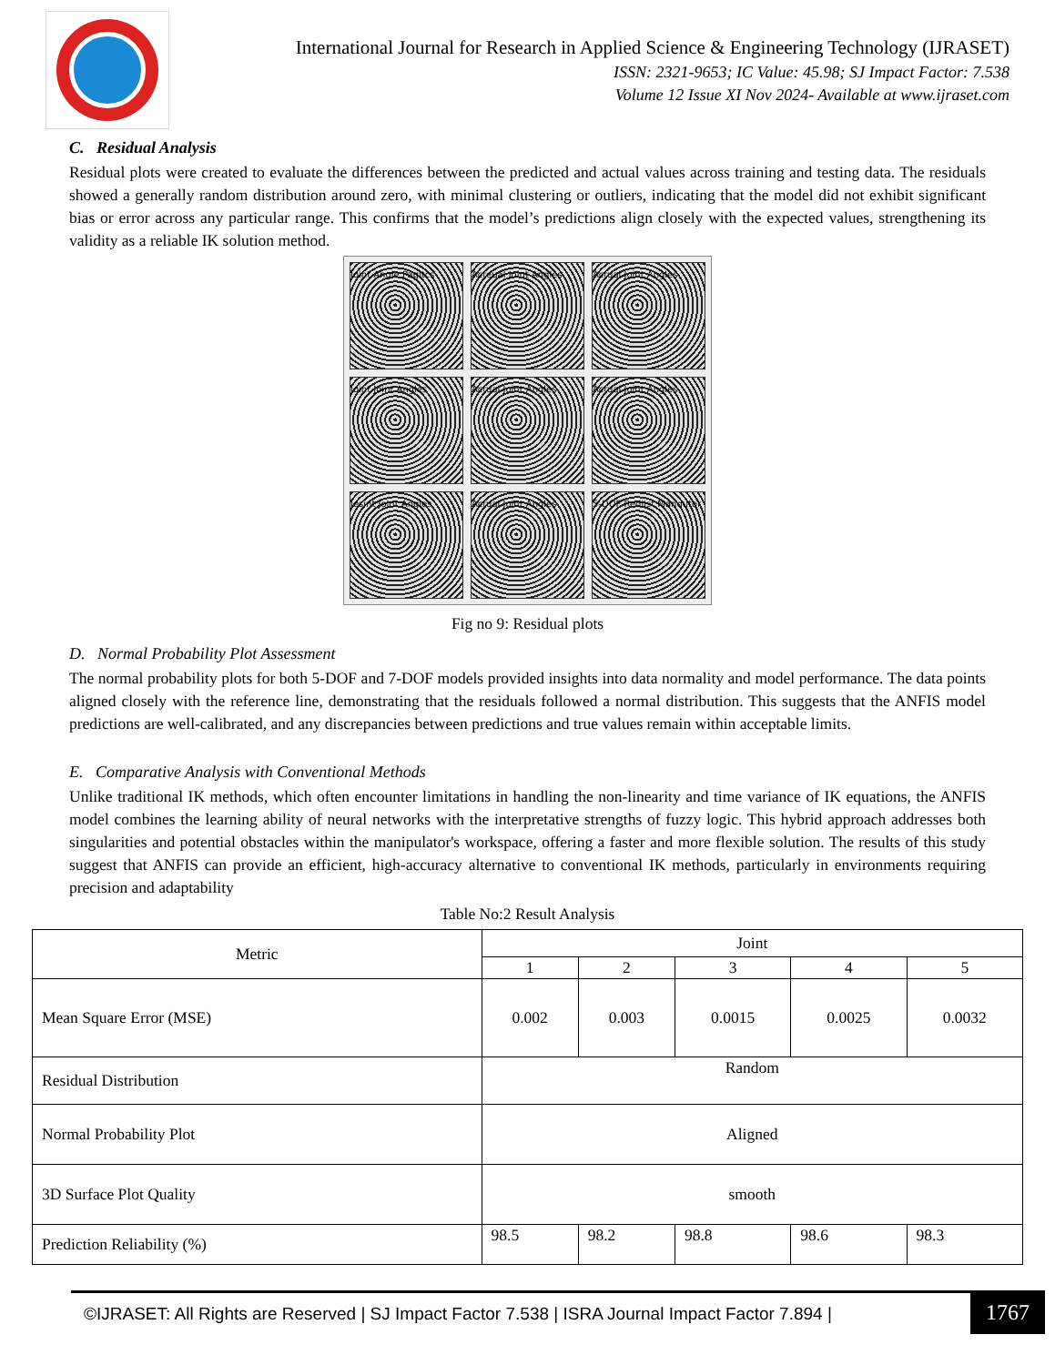International Journal for Research in Applied Science & Engineering Technology (IJRASET)
ISSN: 2321-9653; IC Value: 45.98; SJ Impact Factor: 7.538
Volume 12 Issue XI Nov 2024- Available at www.ijraset.com
C. Residual Analysis
Residual plots were created to evaluate the differences between the predicted and actual values across training and testing data. The residuals showed a generally random distribution around zero, with minimal clustering or outliers, indicating that the model did not exhibit significant bias or error across any particular range. This confirms that the model’s predictions align closely with the expected values, strengthening its validity as a reliable IK solution method.
Joint Angle Pagitcs
Acteual Joint Angles
Actual Joint Angles
Joint Joint Angles
Actual Joint Angles
Actual Joint Angles
Jesint Joint Angles
Actual Joint Angles
5-DOF Rediist Manqutor
Fig no 9: Residual plots
D. Normal Probability Plot Assessment
The normal probability plots for both 5-DOF and 7-DOF models provided insights into data normality and model performance. The data points aligned closely with the reference line, demonstrating that the residuals followed a normal distribution. This suggests that the ANFIS model predictions are well-calibrated, and any discrepancies between predictions and true values remain within acceptable limits.
E. Comparative Analysis with Conventional Methods
Unlike traditional IK methods, which often encounter limitations in handling the non-linearity and time variance of IK equations, the ANFIS model combines the learning ability of neural networks with the interpretative strengths of fuzzy logic. This hybrid approach addresses both singularities and potential obstacles within the manipulator's workspace, offering a faster and more flexible solution. The results of this study suggest that ANFIS can provide an efficient, high-accuracy alternative to conventional IK methods, particularly in environments requiring precision and adaptability
Table No:2 Result Analysis
| Metric | Joint | | | | |
| --- | --- | --- | --- | --- | --- |
| | 1 | 2 | 3 | 4 | 5 |
| Mean Square Error (MSE) | 0.002 | 0.003 | 0.0015 | 0.0025 | 0.0032 |
| Residual Distribution | Random | | | | |
| Normal Probability Plot | Aligned | | | | |
| 3D Surface Plot Quality | smooth | | | | |
| Prediction Reliability (%) | 98.5 | 98.2 | 98.8 | 98.6 | 98.3 |
©IJRASET: All Rights are Reserved | SJ Impact Factor 7.538 | ISRA Journal Impact Factor 7.894 |
1767